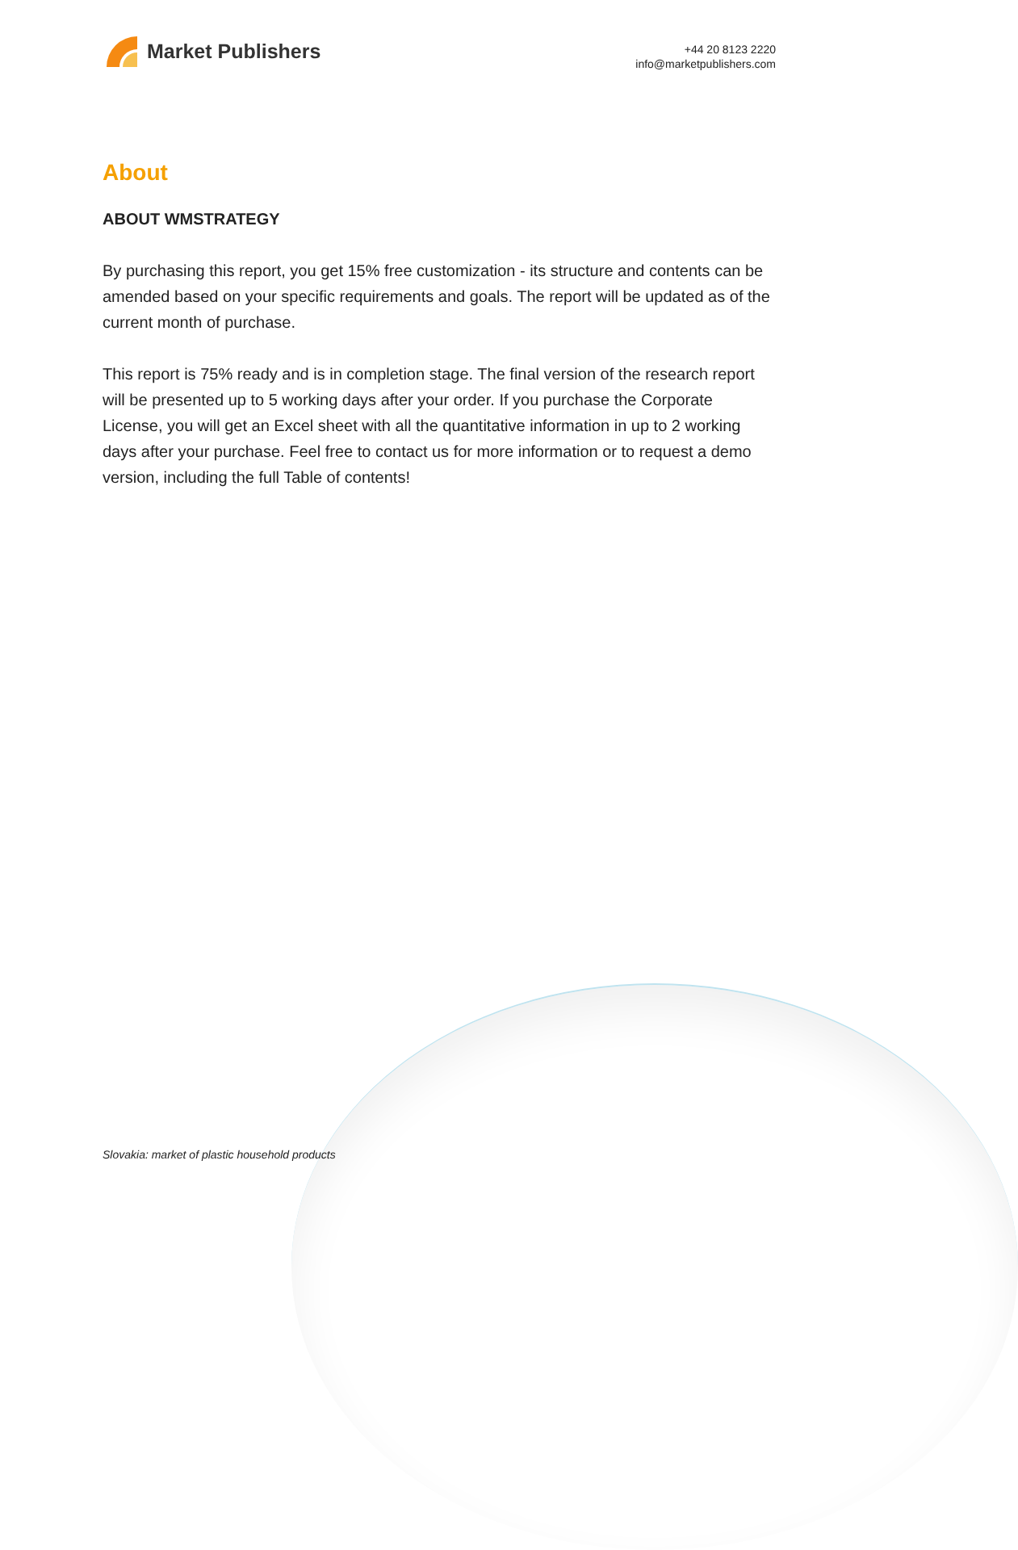Market Publishers
+44 20 8123 2220
info@marketpublishers.com
About
ABOUT WMSTRATEGY
By purchasing this report, you get 15% free customization - its structure and contents can be amended based on your specific requirements and goals. The report will be updated as of the current month of purchase.
This report is 75% ready and is in completion stage. The final version of the research report will be presented up to 5 working days after your order. If you purchase the Corporate License, you will get an Excel sheet with all the quantitative information in up to 2 working days after your purchase. Feel free to contact us for more information or to request a demo version, including the full Table of contents!
Slovakia: market of plastic household products